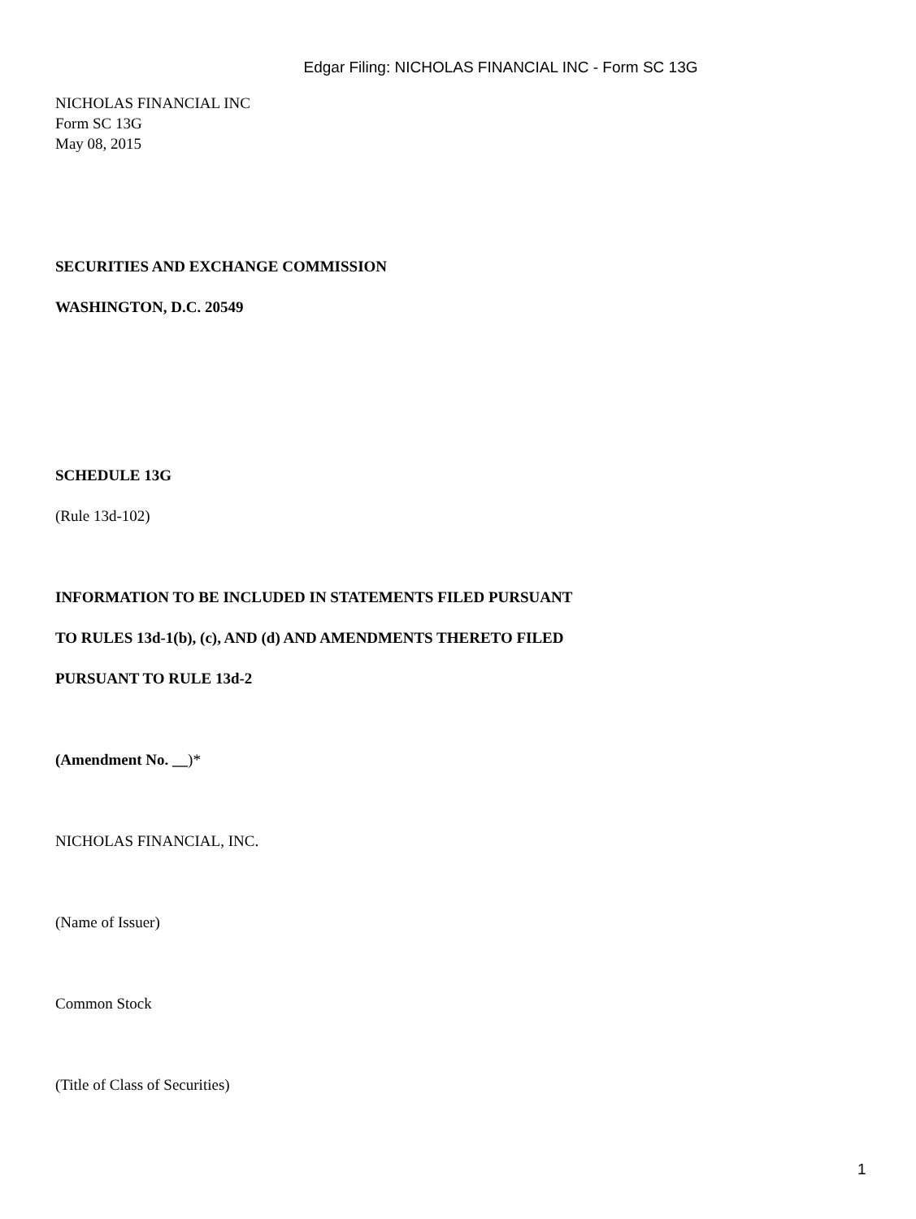Edgar Filing: NICHOLAS FINANCIAL INC - Form SC 13G
NICHOLAS FINANCIAL INC
Form SC 13G
May 08, 2015
SECURITIES AND EXCHANGE COMMISSION
WASHINGTON, D.C. 20549
SCHEDULE 13G
(Rule 13d-102)
INFORMATION TO BE INCLUDED IN STATEMENTS FILED PURSUANT
TO RULES 13d-1(b), (c), AND (d) AND AMENDMENTS THERETO FILED
PURSUANT TO RULE 13d-2
(Amendment No. __)*
NICHOLAS FINANCIAL, INC.
(Name of Issuer)
Common Stock
(Title of Class of Securities)
1